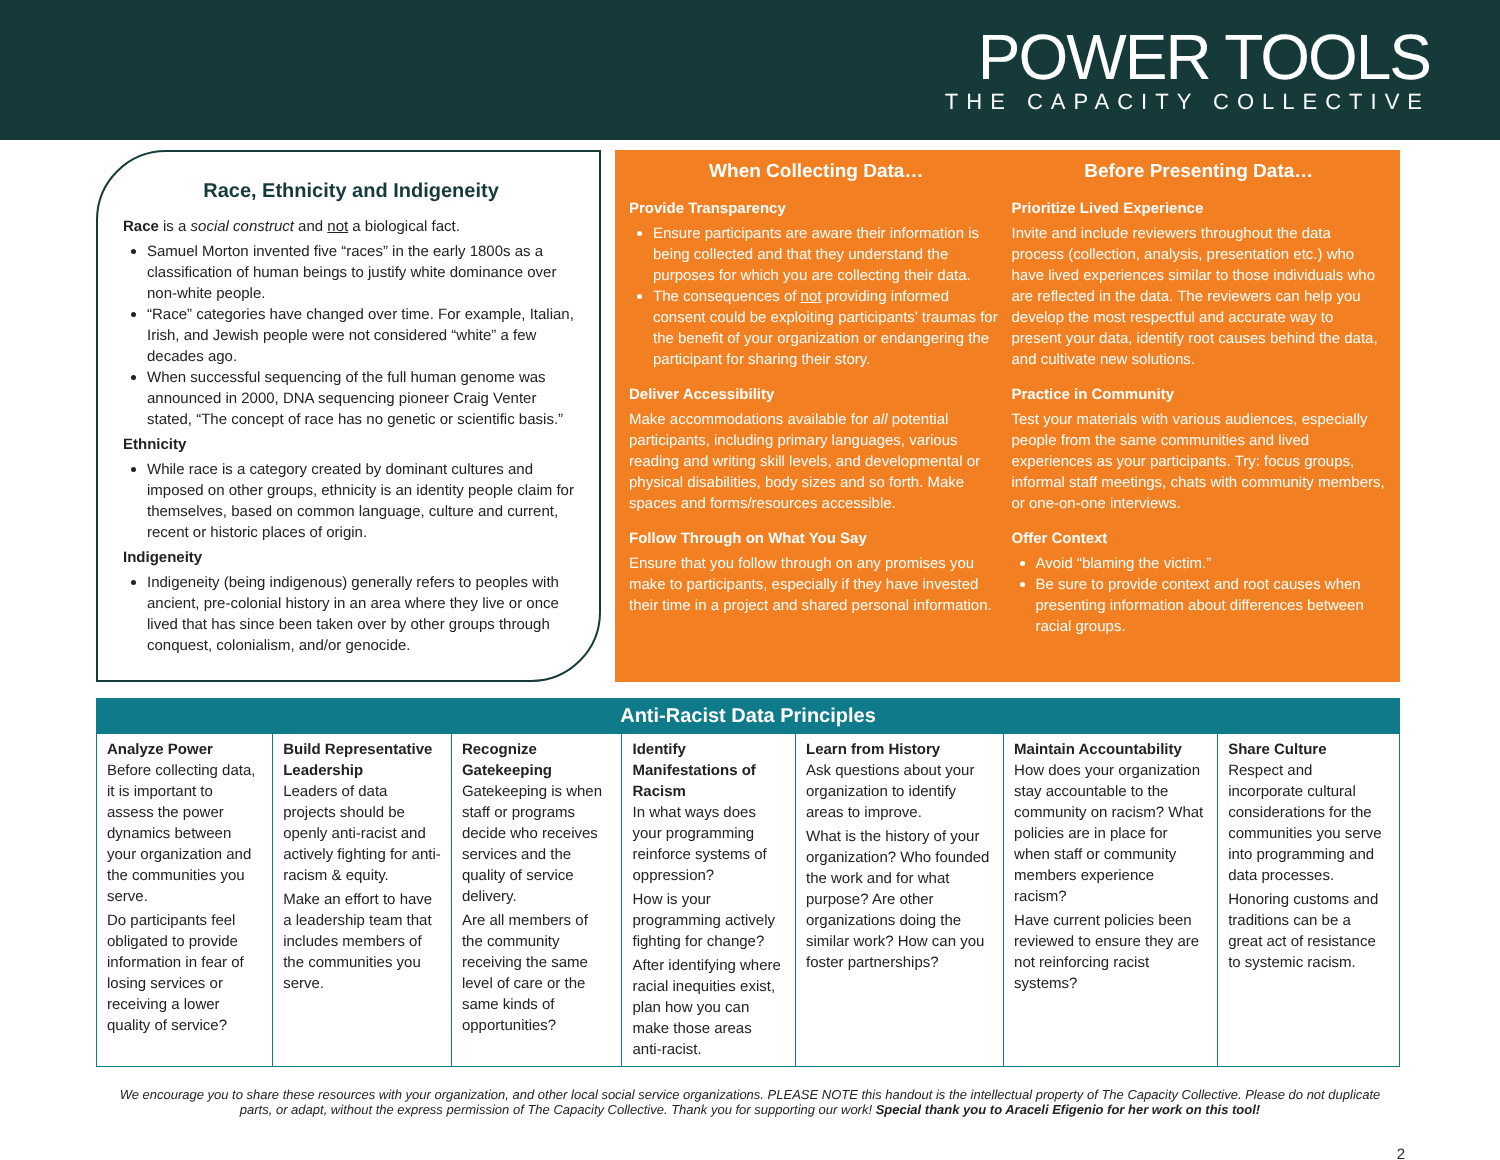POWER TOOLS
THE CAPACITY COLLECTIVE
Race, Ethnicity and Indigeneity
Race is a social construct and not a biological fact.
Samuel Morton invented five “races” in the early 1800s as a classification of human beings to justify white dominance over non-white people.
“Race” categories have changed over time. For example, Italian, Irish, and Jewish people were not considered “white” a few decades ago.
When successful sequencing of the full human genome was announced in 2000, DNA sequencing pioneer Craig Venter stated, “The concept of race has no genetic or scientific basis.”
Ethnicity
While race is a category created by dominant cultures and imposed on other groups, ethnicity is an identity people claim for themselves, based on common language, culture and current, recent or historic places of origin.
Indigeneity
Indigeneity (being indigenous) generally refers to peoples with ancient, pre-colonial history in an area where they live or once lived that has since been taken over by other groups through conquest, colonialism, and/or genocide.
When Collecting Data…
Provide Transparency
Ensure participants are aware their information is being collected and that they understand the purposes for which you are collecting their data.
The consequences of not providing informed consent could be exploiting participants’ traumas for the benefit of your organization or endangering the participant for sharing their story.
Deliver Accessibility
Make accommodations available for all potential participants, including primary languages, various reading and writing skill levels, and developmental or physical disabilities, body sizes and so forth. Make spaces and forms/resources accessible.
Follow Through on What You Say
Ensure that you follow through on any promises you make to participants, especially if they have invested their time in a project and shared personal information.
Before Presenting Data…
Prioritize Lived Experience
Invite and include reviewers throughout the data process (collection, analysis, presentation etc.) who have lived experiences similar to those individuals who are reflected in the data. The reviewers can help you develop the most respectful and accurate way to present your data, identify root causes behind the data, and cultivate new solutions.
Practice in Community
Test your materials with various audiences, especially people from the same communities and lived experiences as your participants. Try: focus groups, informal staff meetings, chats with community members, or one-on-one interviews.
Offer Context
Avoid “blaming the victim.”
Be sure to provide context and root causes when presenting information about differences between racial groups.
Anti-Racist Data Principles
| Analyze Power Before collecting data, it is important to assess the power dynamics between your organization and the communities you serve. Do participants feel obligated to provide information in fear of losing services or receiving a lower quality of service? | Build Representative Leadership Leaders of data projects should be openly anti-racist and actively fighting for anti-racism & equity. Make an effort to have a leadership team that includes members of the communities you serve. | Recognize Gatekeeping Gatekeeping is when staff or programs decide who receives services and the quality of service delivery. Are all members of the community receiving the same level of care or the same kinds of opportunities? | Identify Manifestations of Racism In what ways does your programming reinforce systems of oppression? How is your programming actively fighting for change? After identifying where racial inequities exist, plan how you can make those areas anti-racist. | Learn from History Ask questions about your organization to identify areas to improve. What is the history of your organization? Who founded the work and for what purpose? Are other organizations doing the similar work? How can you foster partnerships? | Maintain Accountability How does your organization stay accountable to the community on racism? What policies are in place for when staff or community members experience racism? Have current policies been reviewed to ensure they are not reinforcing racist systems? | Share Culture Respect and incorporate cultural considerations for the communities you serve into programming and data processes. Honoring customs and traditions can be a great act of resistance to systemic racism. |
We encourage you to share these resources with your organization, and other local social service organizations. PLEASE NOTE this handout is the intellectual property of The Capacity Collective. Please do not duplicate parts, or adapt, without the express permission of The Capacity Collective. Thank you for supporting our work! Special thank you to Araceli Efigenio for her work on this tool!
2